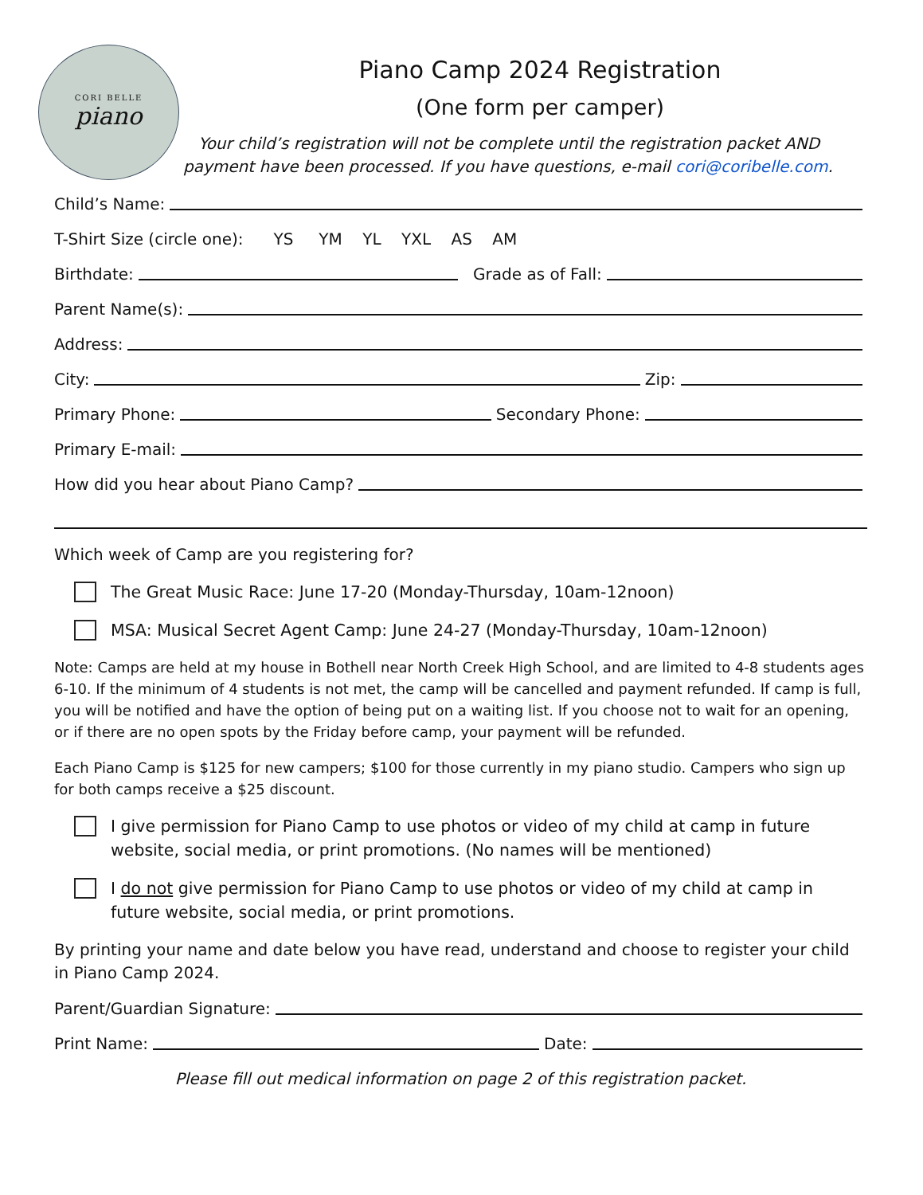CORI BELLE
piano
Piano Camp 2024 Registration
(One form per camper)
Your child’s registration will not be complete until the registration packet AND payment have been processed. If you have questions, e-mail cori@coribelle.com.
Child’s Name:
T-Shirt Size (circle one): YS YM YL YXL AS AM
Birthdate: Grade as of Fall:
Parent Name(s):
Address:
City: Zip:
Primary Phone: Secondary Phone:
Primary E-mail:
How did you hear about Piano Camp?
Which week of Camp are you registering for?
The Great Music Race: June 17-20 (Monday-Thursday, 10am-12noon)
MSA: Musical Secret Agent Camp: June 24-27 (Monday-Thursday, 10am-12noon)
Note: Camps are held at my house in Bothell near North Creek High School, and are limited to 4-8 students ages 6-10. If the minimum of 4 students is not met, the camp will be cancelled and payment refunded. If camp is full, you will be notified and have the option of being put on a waiting list. If you choose not to wait for an opening, or if there are no open spots by the Friday before camp, your payment will be refunded.
Each Piano Camp is $125 for new campers; $100 for those currently in my piano studio. Campers who sign up for both camps receive a $25 discount.
I give permission for Piano Camp to use photos or video of my child at camp in future website, social media, or print promotions. (No names will be mentioned)
I do not give permission for Piano Camp to use photos or video of my child at camp in future website, social media, or print promotions.
By printing your name and date below you have read, understand and choose to register your child in Piano Camp 2024.
Parent/Guardian Signature:
Print Name: Date:
Please fill out medical information on page 2 of this registration packet.